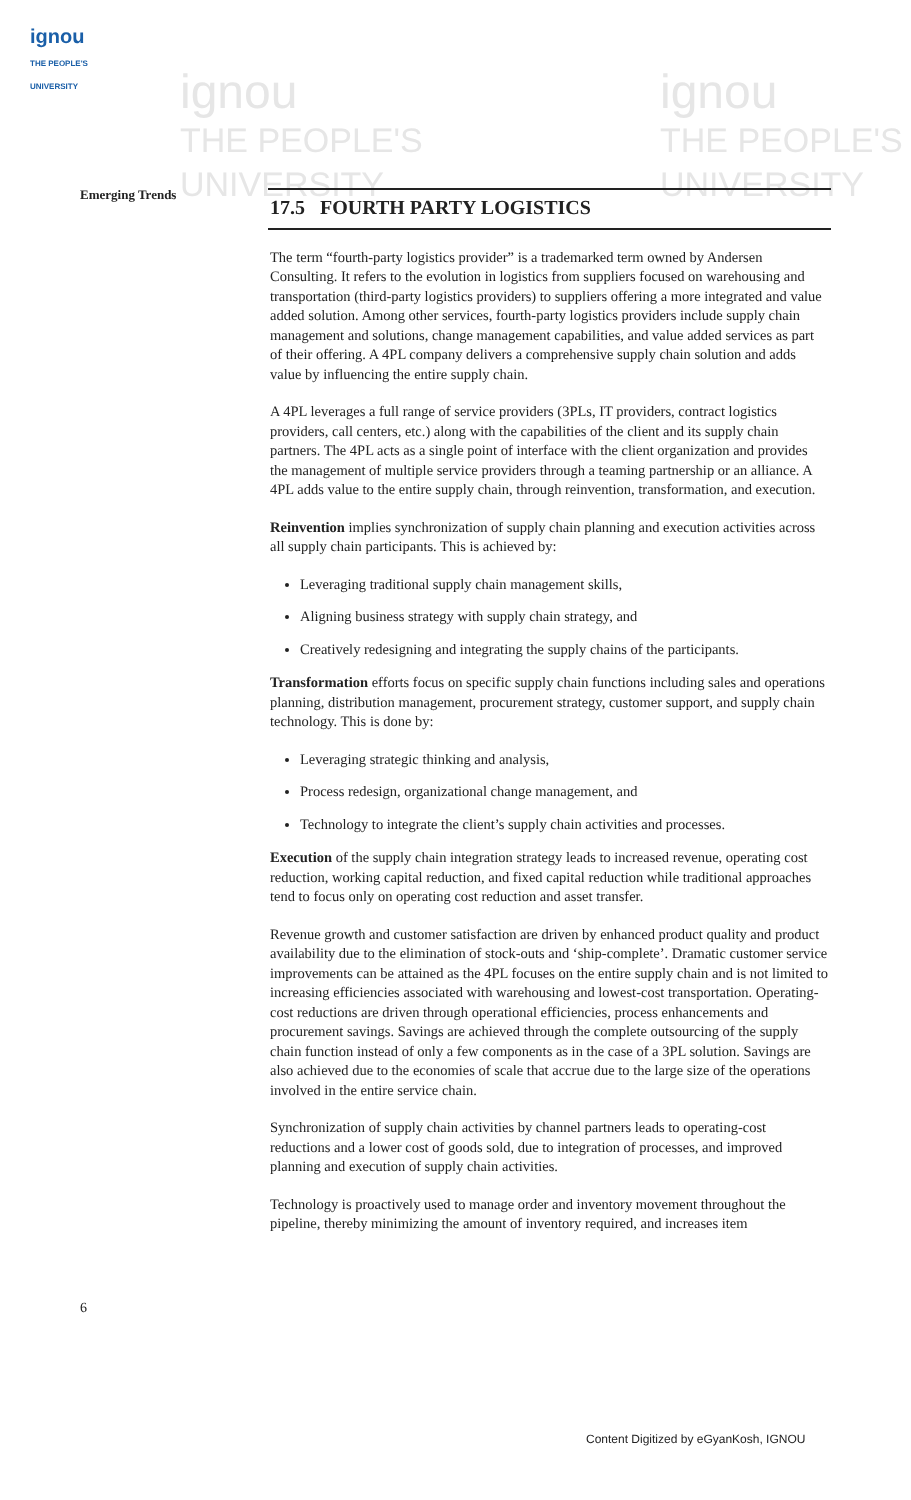ignou
THE PEOPLE'S UNIVERSITY
ignou
THE PEOPLE'S
UNIVERSITY
ignou
THE PEOPLE'S
UNIVERSITY
Emerging Trends
17.5 FOURTH PARTY LOGISTICS
The term “fourth-party logistics provider” is a trademarked term owned by Andersen Consulting. It refers to the evolution in logistics from suppliers focused on warehousing and transportation (third-party logistics providers) to suppliers offering a more integrated and value added solution. Among other services, fourth-party logistics providers include supply chain management and solutions, change management capabilities, and value added services as part of their offering. A 4PL company delivers a comprehensive supply chain solution and adds value by influencing the entire supply chain.
A 4PL leverages a full range of service providers (3PLs, IT providers, contract logistics providers, call centers, etc.) along with the capabilities of the client and its supply chain partners. The 4PL acts as a single point of interface with the client organization and provides the management of multiple service providers through a teaming partnership or an alliance. A 4PL adds value to the entire supply chain, through reinvention, transformation, and execution.
Reinvention implies synchronization of supply chain planning and execution activities across all supply chain participants. This is achieved by:
Leveraging traditional supply chain management skills,
Aligning business strategy with supply chain strategy, and
Creatively redesigning and integrating the supply chains of the participants.
Transformation efforts focus on specific supply chain functions including sales and operations planning, distribution management, procurement strategy, customer support, and supply chain technology. This is done by:
Leveraging strategic thinking and analysis,
Process redesign, organizational change management, and
Technology to integrate the client’s supply chain activities and processes.
Execution of the supply chain integration strategy leads to increased revenue, operating cost reduction, working capital reduction, and fixed capital reduction while traditional approaches tend to focus only on operating cost reduction and asset transfer.
Revenue growth and customer satisfaction are driven by enhanced product quality and product availability due to the elimination of stock-outs and ‘ship-complete’. Dramatic customer service improvements can be attained as the 4PL focuses on the entire supply chain and is not limited to increasing efficiencies associated with warehousing and lowest-cost transportation. Operating-cost reductions are driven through operational efficiencies, process enhancements and procurement savings. Savings are achieved through the complete outsourcing of the supply chain function instead of only a few components as in the case of a 3PL solution. Savings are also achieved due to the economies of scale that accrue due to the large size of the operations involved in the entire service chain.
Synchronization of supply chain activities by channel partners leads to operating-cost reductions and a lower cost of goods sold, due to integration of processes, and improved planning and execution of supply chain activities.
Technology is proactively used to manage order and inventory movement throughout the pipeline, thereby minimizing the amount of inventory required, and increases item
6
Content Digitized by eGyanKosh, IGNOU